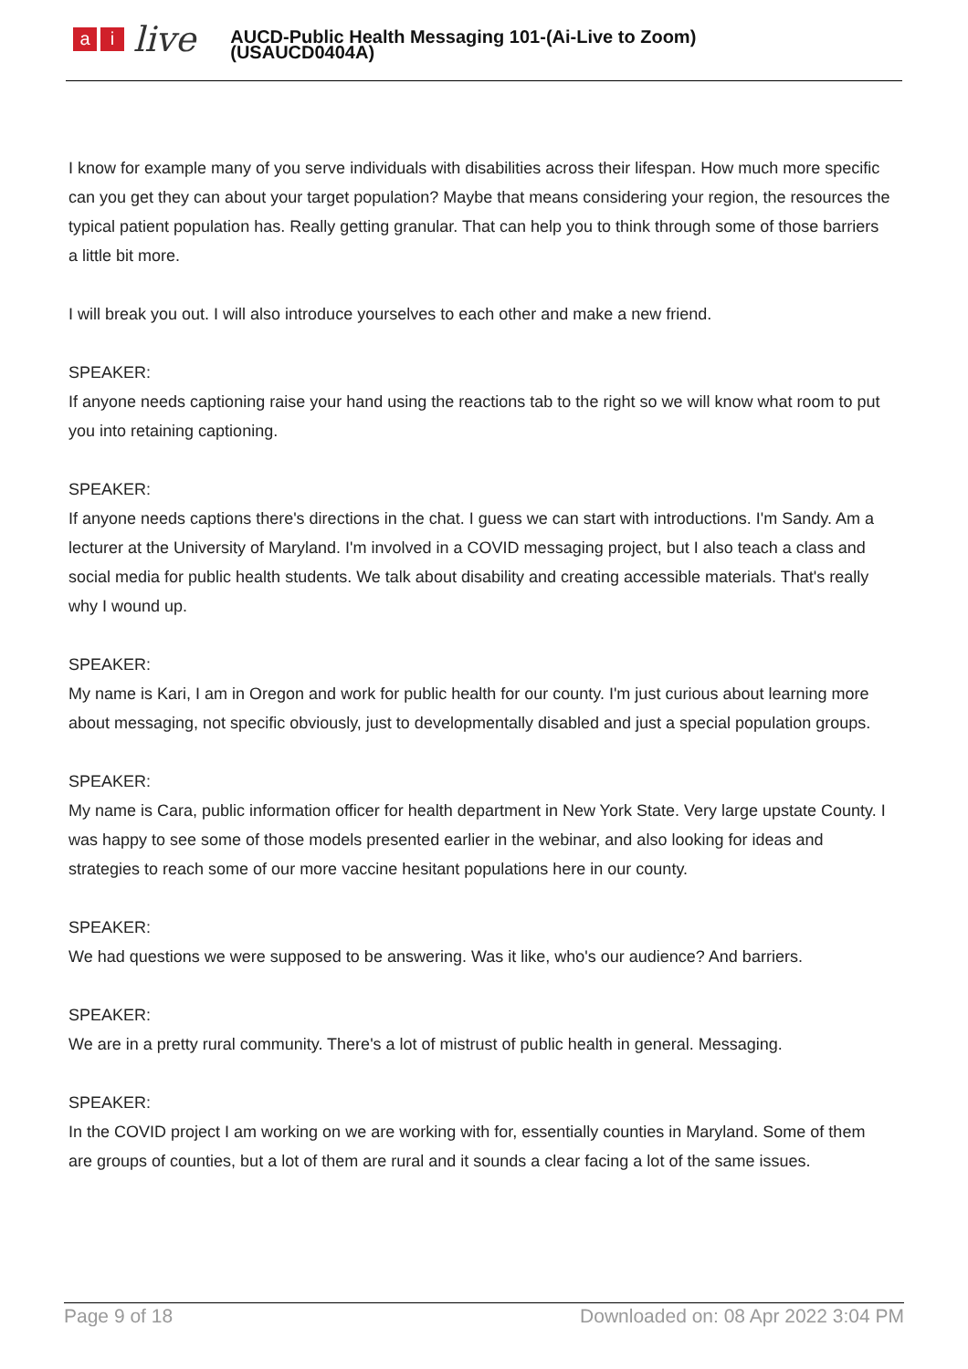ai live
AUCD-Public Health Messaging 101-(Ai-Live to Zoom)
(USAUCD0404A)
I know for example many of you serve individuals with disabilities across their lifespan. How much more specific can you get they can about your target population? Maybe that means considering your region, the resources the typical patient population has. Really getting granular. That can help you to think through some of those barriers a little bit more.
I will break you out. I will also introduce yourselves to each other and make a new friend.
SPEAKER:
If anyone needs captioning raise your hand using the reactions tab to the right so we will know what room to put you into retaining captioning.
SPEAKER:
If anyone needs captions there's directions in the chat. I guess we can start with introductions. I'm Sandy. Am a lecturer at the University of Maryland. I'm involved in a COVID messaging project, but I also teach a class and social media for public health students. We talk about disability and creating accessible materials. That's really why I wound up.
SPEAKER:
My name is Kari, I am in Oregon and work for public health for our county. I'm just curious about learning more about messaging, not specific obviously, just to developmentally disabled and just a special population groups.
SPEAKER:
My name is Cara, public information officer for health department in New York State. Very large upstate County. I was happy to see some of those models presented earlier in the webinar, and also looking for ideas and strategies to reach some of our more vaccine hesitant populations here in our county.
SPEAKER:
We had questions we were supposed to be answering. Was it like, who's our audience? And barriers.
SPEAKER:
We are in a pretty rural community. There's a lot of mistrust of public health in general. Messaging.
SPEAKER:
In the COVID project I am working on we are working with for, essentially counties in Maryland. Some of them are groups of counties, but a lot of them are rural and it sounds a clear facing a lot of the same issues.
Page 9 of 18 Downloaded on: 08 Apr 2022 3:04 PM